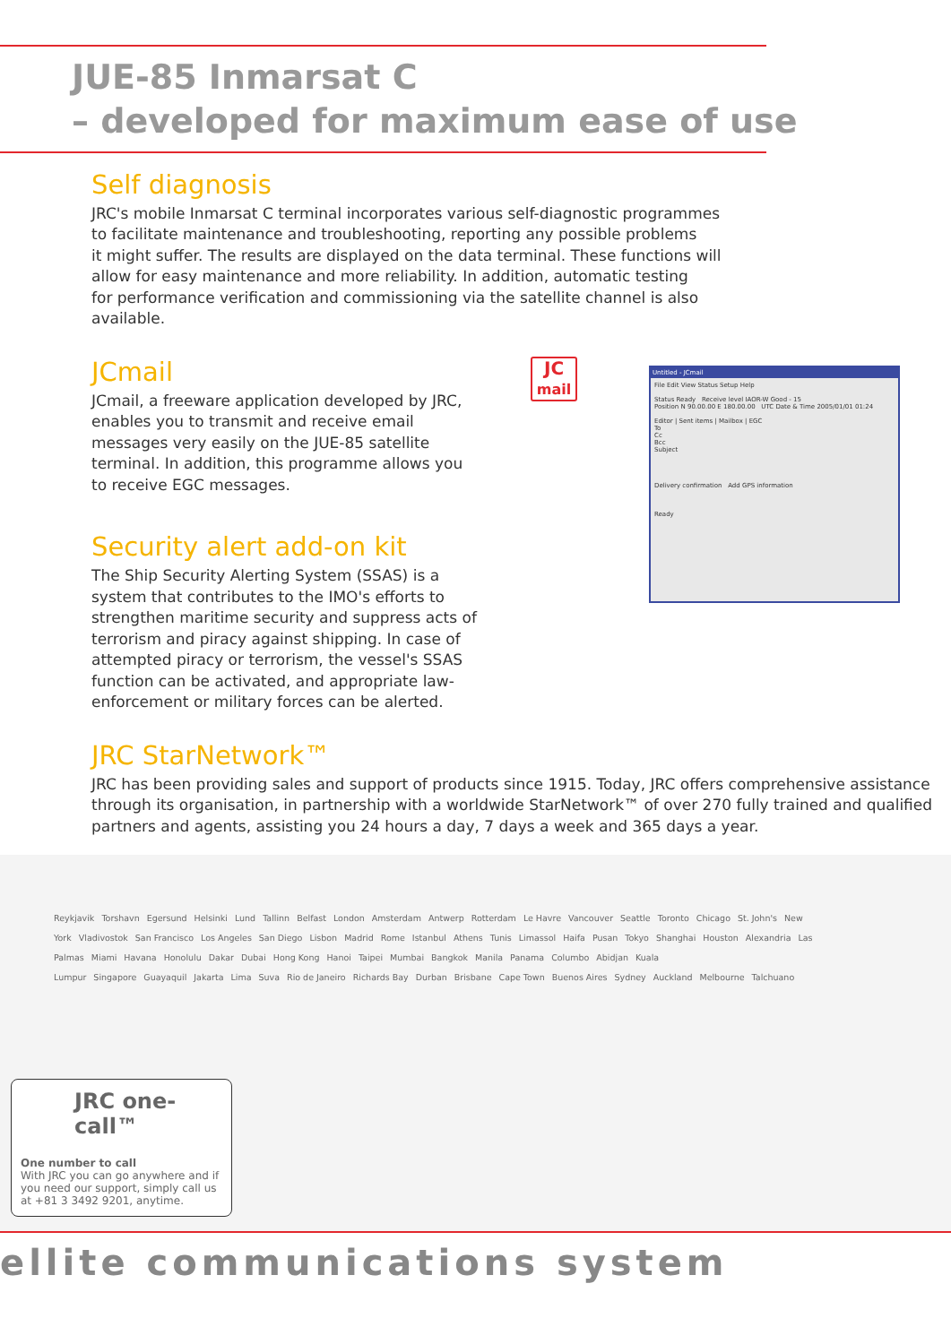JUE-85 Inmarsat C
– developed for maximum ease of use
Self diagnosis
JRC's mobile Inmarsat C terminal incorporates various self-diagnostic programmes
to facilitate maintenance and troubleshooting, reporting any possible problems
it might suffer. The results are displayed on the data terminal. These functions will
allow for easy maintenance and more reliability. In addition, automatic testing
for performance verification and commissioning via the satellite channel is also
available.
JCmail
JCmail, a freeware application developed by JRC, enables you to transmit and receive email messages very easily on the JUE-85 satellite terminal. In addition, this programme allows you to receive EGC messages.
Security alert add-on kit
The Ship Security Alerting System (SSAS) is a system that contributes to the IMO's efforts to strengthen maritime security and suppress acts of terrorism and piracy against shipping. In case of attempted piracy or terrorism, the vessel's SSAS function can be activated, and appropriate law-enforcement or military forces can be alerted.
JC
mail
Untitled - JCmail
File Edit View Status Setup Help
Status Ready Receive level IAOR-W Good - 15
Position N 90.00.00 E 180.00.00 UTC Date & Time 2005/01/01 01:24
Editor | Sent items | Mailbox | EGC
To
Cc
Bcc
Subject
Delivery confirmation Add GPS information
Ready
JRC StarNetwork™
JRC has been providing sales and support of products since 1915. Today, JRC offers comprehensive assistance through its organisation, in partnership with a worldwide StarNetwork™ of over 270 fully trained and qualified partners and agents, assisting you 24 hours a day, 7 days a week and 365 days a year.
Reykjavik Torshavn Egersund Helsinki Lund Tallinn Belfast London Amsterdam Antwerp Rotterdam Le Havre Vancouver Seattle Toronto Chicago St. John's New York Vladivostok San Francisco Los Angeles San Diego Lisbon Madrid Rome Istanbul Athens Tunis Limassol Haifa Pusan Tokyo Shanghai Houston Alexandria Las Palmas Miami Havana Honolulu Dakar Dubai Hong Kong Hanoi Taipei Mumbai Bangkok Manila Panama Columbo Abidjan Kuala Lumpur Singapore Guayaquil Jakarta Lima Suva Rio de Janeiro Richards Bay Durban Brisbane Cape Town Buenos Aires Sydney Auckland Melbourne Talchuano
JRC one-call™
One number to call
With JRC you can go anywhere and if you need our support, simply call us at +81 3 3492 9201, anytime.
ellite communications system